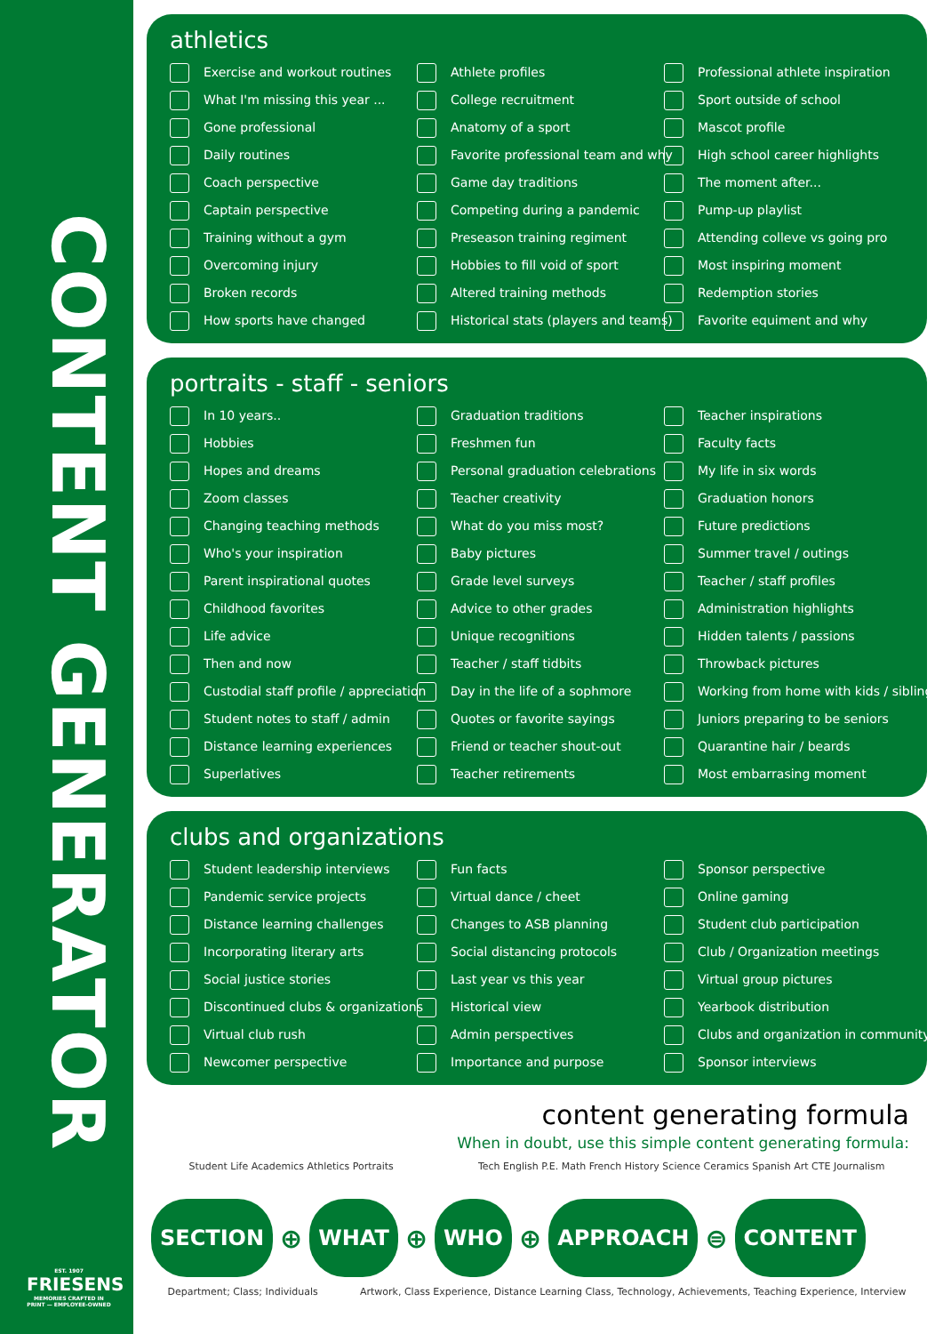CONTENT GENERATOR
EST. 1907
FRIESENS
MEMORIES CRAFTED IN PRINT — EMPLOYEE-OWNED
athletics
Exercise and workout routines
What I'm missing this year ...
Gone professional
Daily routines
Coach perspective
Captain perspective
Training without a gym
Overcoming injury
Broken records
How sports have changed
Athlete profiles
College recruitment
Anatomy of a sport
Favorite professional team and why
Game day traditions
Competing during a pandemic
Preseason training regiment
Hobbies to fill void of sport
Altered training methods
Historical stats (players and teams)
Professional athlete inspiration
Sport outside of school
Mascot profile
High school career highlights
The moment after...
Pump-up playlist
Attending colleve vs going pro
Most inspiring moment
Redemption stories
Favorite equiment and why
portraits - staff - seniors
In 10 years..
Hobbies
Hopes and dreams
Zoom classes
Changing teaching methods
Who's your inspiration
Parent inspirational quotes
Childhood favorites
Life advice
Then and now
Custodial staff profile / appreciation
Student notes to staff / admin
Distance learning experiences
Superlatives
Graduation traditions
Freshmen fun
Personal graduation celebrations
Teacher creativity
What do you miss most?
Baby pictures
Grade level surveys
Advice to other grades
Unique recognitions
Teacher / staff tidbits
Day in the life of a sophmore
Quotes or favorite sayings
Friend or teacher shout-out
Teacher retirements
Teacher inspirations
Faculty facts
My life in six words
Graduation honors
Future predictions
Summer travel / outings
Teacher / staff profiles
Administration highlights
Hidden talents / passions
Throwback pictures
Working from home with kids / siblings
Juniors preparing to be seniors
Quarantine hair / beards
Most embarrasing moment
clubs and organizations
Student leadership interviews
Pandemic service projects
Distance learning challenges
Incorporating literary arts
Social justice stories
Discontinued clubs & organizations
Virtual club rush
Newcomer perspective
Fun facts
Virtual dance / cheet
Changes to ASB planning
Social distancing protocols
Last year vs this year
Historical view
Admin perspectives
Importance and purpose
Sponsor perspective
Online gaming
Student club participation
Club / Organization meetings
Virtual group pictures
Yearbook distribution
Clubs and organization in community
Sponsor interviews
content generating formula
When in doubt, use this simple content generating formula:
Student Life Academics Athletics Portraits Tech English P.E. Math French History Science Ceramics Spanish Art CTE Journalism
SECTION ⊕ WHAT ⊕ WHO ⊕ APPROACH ⊜ CONTENT
Department; Class; Individuals Artwork, Class Experience, Distance Learning Class, Technology, Achievements, Teaching Experience, Interview